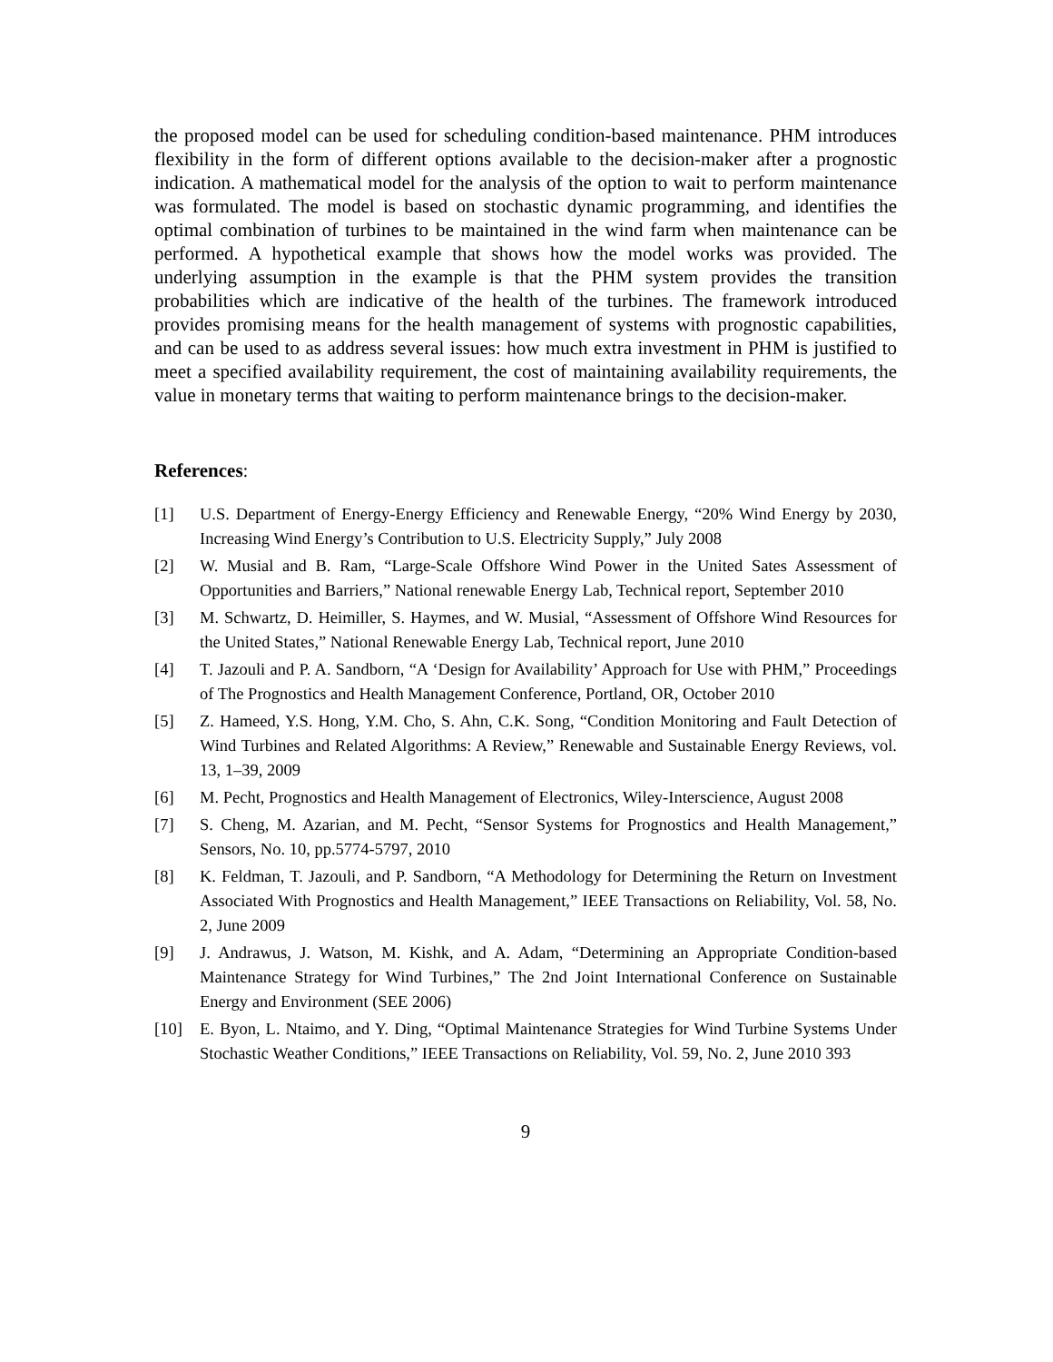the proposed model can be used for scheduling condition-based maintenance. PHM introduces flexibility in the form of different options available to the decision-maker after a prognostic indication. A mathematical model for the analysis of the option to wait to perform maintenance was formulated. The model is based on stochastic dynamic programming, and identifies the optimal combination of turbines to be maintained in the wind farm when maintenance can be performed. A hypothetical example that shows how the model works was provided. The underlying assumption in the example is that the PHM system provides the transition probabilities which are indicative of the health of the turbines. The framework introduced provides promising means for the health management of systems with prognostic capabilities, and can be used to as address several issues: how much extra investment in PHM is justified to meet a specified availability requirement, the cost of maintaining availability requirements, the value in monetary terms that waiting to perform maintenance brings to the decision-maker.
References:
[1] U.S. Department of Energy-Energy Efficiency and Renewable Energy, “20% Wind Energy by 2030, Increasing Wind Energy’s Contribution to U.S. Electricity Supply,” July 2008
[2] W. Musial and B. Ram, “Large-Scale Offshore Wind Power in the United Sates Assessment of Opportunities and Barriers,” National renewable Energy Lab, Technical report, September 2010
[3] M. Schwartz, D. Heimiller, S. Haymes, and W. Musial, “Assessment of Offshore Wind Resources for the United States,” National Renewable Energy Lab, Technical report, June 2010
[4] T. Jazouli and P. A. Sandborn, “A ‘Design for Availability’ Approach for Use with PHM,” Proceedings of The Prognostics and Health Management Conference, Portland, OR, October 2010
[5] Z. Hameed, Y.S. Hong, Y.M. Cho, S. Ahn, C.K. Song, “Condition Monitoring and Fault Detection of Wind Turbines and Related Algorithms: A Review,” Renewable and Sustainable Energy Reviews, vol. 13, 1–39, 2009
[6] M. Pecht, Prognostics and Health Management of Electronics, Wiley-Interscience, August 2008
[7] S. Cheng, M. Azarian, and M. Pecht, “Sensor Systems for Prognostics and Health Management,” Sensors, No. 10, pp.5774-5797, 2010
[8] K. Feldman, T. Jazouli, and P. Sandborn, “A Methodology for Determining the Return on Investment Associated With Prognostics and Health Management,” IEEE Transactions on Reliability, Vol. 58, No. 2, June 2009
[9] J. Andrawus, J. Watson, M. Kishk, and A. Adam, “Determining an Appropriate Condition-based Maintenance Strategy for Wind Turbines,” The 2nd Joint International Conference on Sustainable Energy and Environment (SEE 2006)
[10] E. Byon, L. Ntaimo, and Y. Ding, “Optimal Maintenance Strategies for Wind Turbine Systems Under Stochastic Weather Conditions,” IEEE Transactions on Reliability, Vol. 59, No. 2, June 2010 393
9